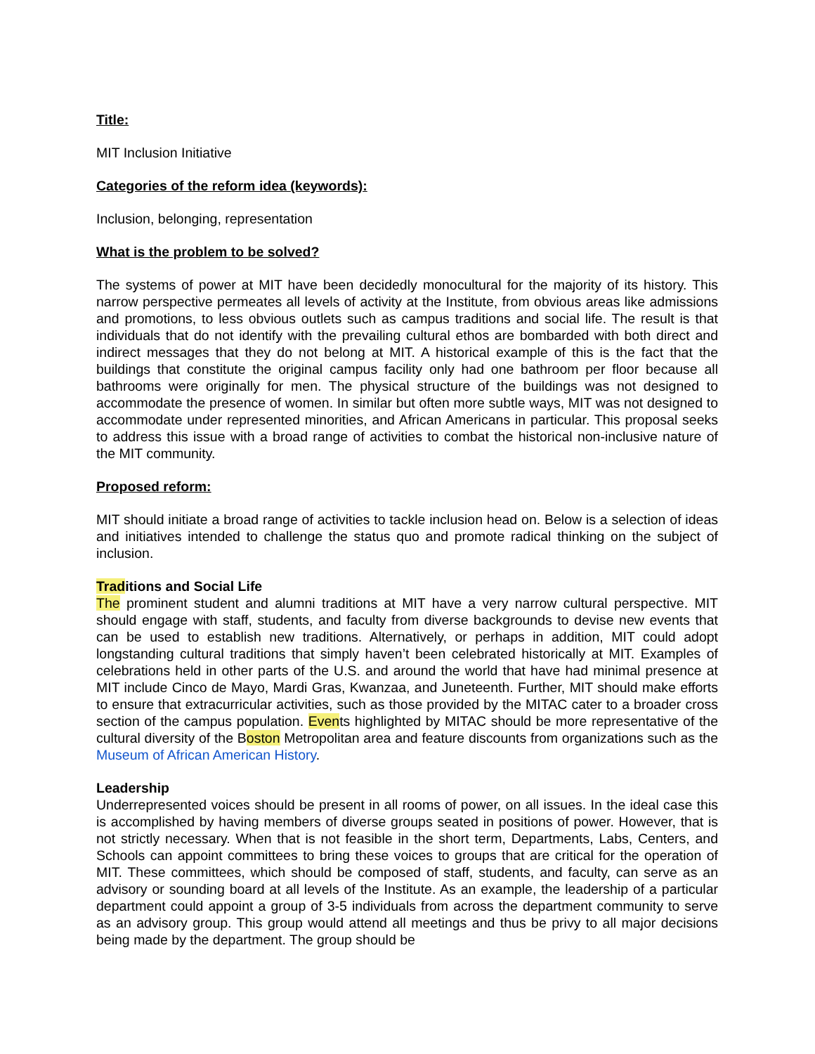Title:
MIT Inclusion Initiative
Categories of the reform idea (keywords):
Inclusion, belonging, representation
What is the problem to be solved?
The systems of power at MIT have been decidedly monocultural for the majority of its history. This narrow perspective permeates all levels of activity at the Institute, from obvious areas like admissions and promotions, to less obvious outlets such as campus traditions and social life. The result is that individuals that do not identify with the prevailing cultural ethos are bombarded with both direct and indirect messages that they do not belong at MIT. A historical example of this is the fact that the buildings that constitute the original campus facility only had one bathroom per floor because all bathrooms were originally for men. The physical structure of the buildings was not designed to accommodate the presence of women. In similar but often more subtle ways, MIT was not designed to accommodate under represented minorities, and African Americans in particular. This proposal seeks to address this issue with a broad range of activities to combat the historical non-inclusive nature of the MIT community.
Proposed reform:
MIT should initiate a broad range of activities to tackle inclusion head on. Below is a selection of ideas and initiatives intended to challenge the status quo and promote radical thinking on the subject of inclusion.
Traditions and Social Life
The prominent student and alumni traditions at MIT have a very narrow cultural perspective. MIT should engage with staff, students, and faculty from diverse backgrounds to devise new events that can be used to establish new traditions. Alternatively, or perhaps in addition, MIT could adopt longstanding cultural traditions that simply haven’t been celebrated historically at MIT. Examples of celebrations held in other parts of the U.S. and around the world that have had minimal presence at MIT include Cinco de Mayo, Mardi Gras, Kwanzaa, and Juneteenth. Further, MIT should make efforts to ensure that extracurricular activities, such as those provided by the MITAC cater to a broader cross section of the campus population. Events highlighted by MITAC should be more representative of the cultural diversity of the Boston Metropolitan area and feature discounts from organizations such as the Museum of African American History.
Leadership
Underrepresented voices should be present in all rooms of power, on all issues. In the ideal case this is accomplished by having members of diverse groups seated in positions of power. However, that is not strictly necessary. When that is not feasible in the short term, Departments, Labs, Centers, and Schools can appoint committees to bring these voices to groups that are critical for the operation of MIT. These committees, which should be composed of staff, students, and faculty, can serve as an advisory or sounding board at all levels of the Institute. As an example, the leadership of a particular department could appoint a group of 3-5 individuals from across the department community to serve as an advisory group. This group would attend all meetings and thus be privy to all major decisions being made by the department. The group should be